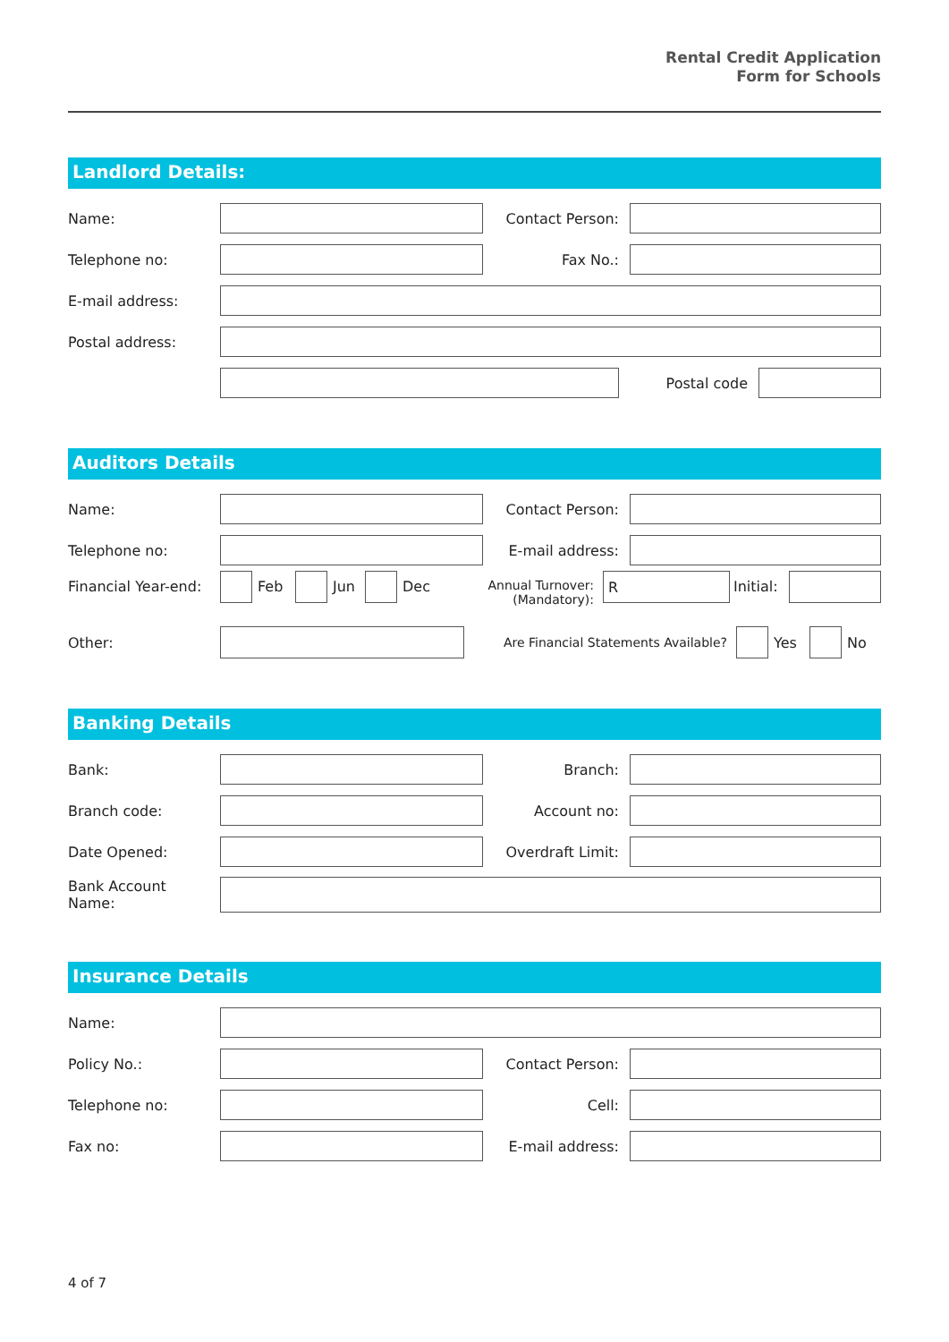Rental Credit Application
Form for Schools
Landlord Details:
Name: Contact Person:
Telephone no: Fax No.:
E-mail address:
Postal address:
Postal code
Auditors Details
Name: Contact Person:
Telephone no: E-mail address:
Financial Year-end:
Feb Jun Dec Annual Turnover:
(Mandatory):
R
Initial:
Other: Are Financial Statements Available? Yes No
Banking Details
Bank: Branch:
Branch code: Account no:
Date Opened:
Overdraft Limit:
Bank Account
Name:
Insurance Details
Name:
Policy No.: Contact Person:
Telephone no: Cell:
Fax no: E-mail address:
4 of 7